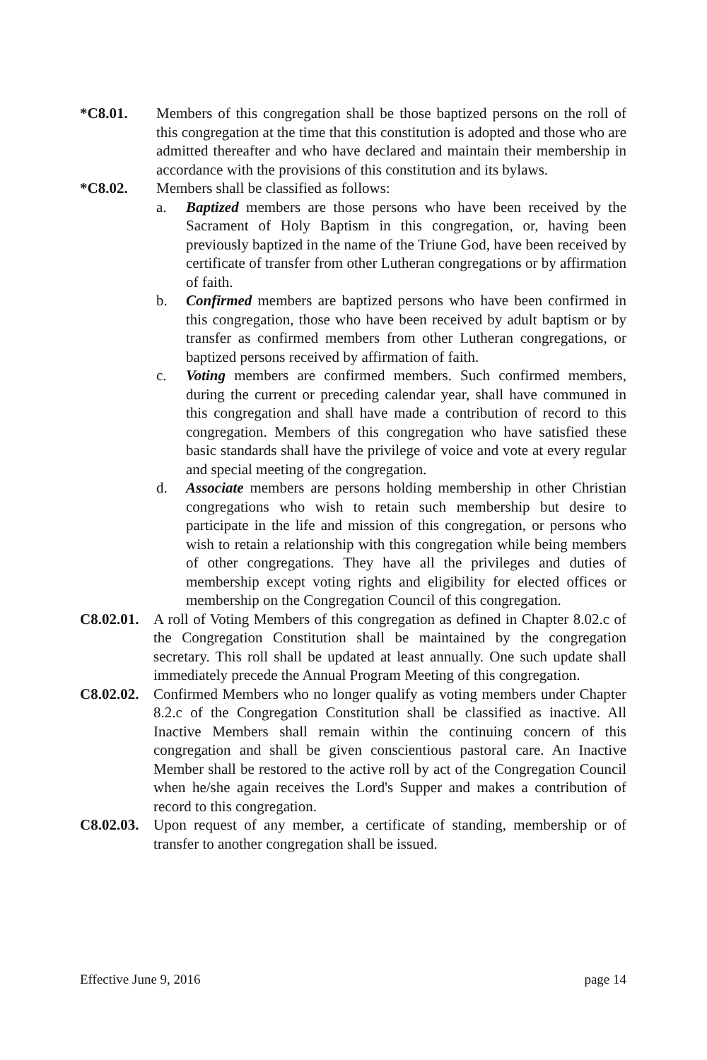*C8.01. Members of this congregation shall be those baptized persons on the roll of this congregation at the time that this constitution is adopted and those who are admitted thereafter and who have declared and maintain their membership in accordance with the provisions of this constitution and its bylaws.
*C8.02. Members shall be classified as follows:
a. Baptized members are those persons who have been received by the Sacrament of Holy Baptism in this congregation, or, having been previously baptized in the name of the Triune God, have been received by certificate of transfer from other Lutheran congregations or by affirmation of faith.
b. Confirmed members are baptized persons who have been confirmed in this congregation, those who have been received by adult baptism or by transfer as confirmed members from other Lutheran congregations, or baptized persons received by affirmation of faith.
c. Voting members are confirmed members. Such confirmed members, during the current or preceding calendar year, shall have communed in this congregation and shall have made a contribution of record to this congregation. Members of this congregation who have satisfied these basic standards shall have the privilege of voice and vote at every regular and special meeting of the congregation.
d. Associate members are persons holding membership in other Christian congregations who wish to retain such membership but desire to participate in the life and mission of this congregation, or persons who wish to retain a relationship with this congregation while being members of other congregations. They have all the privileges and duties of membership except voting rights and eligibility for elected offices or membership on the Congregation Council of this congregation.
C8.02.01. A roll of Voting Members of this congregation as defined in Chapter 8.02.c of the Congregation Constitution shall be maintained by the congregation secretary. This roll shall be updated at least annually. One such update shall immediately precede the Annual Program Meeting of this congregation.
C8.02.02. Confirmed Members who no longer qualify as voting members under Chapter 8.2.c of the Congregation Constitution shall be classified as inactive. All Inactive Members shall remain within the continuing concern of this congregation and shall be given conscientious pastoral care. An Inactive Member shall be restored to the active roll by act of the Congregation Council when he/she again receives the Lord's Supper and makes a contribution of record to this congregation.
C8.02.03. Upon request of any member, a certificate of standing, membership or of transfer to another congregation shall be issued.
Effective June 9, 2016 page 14